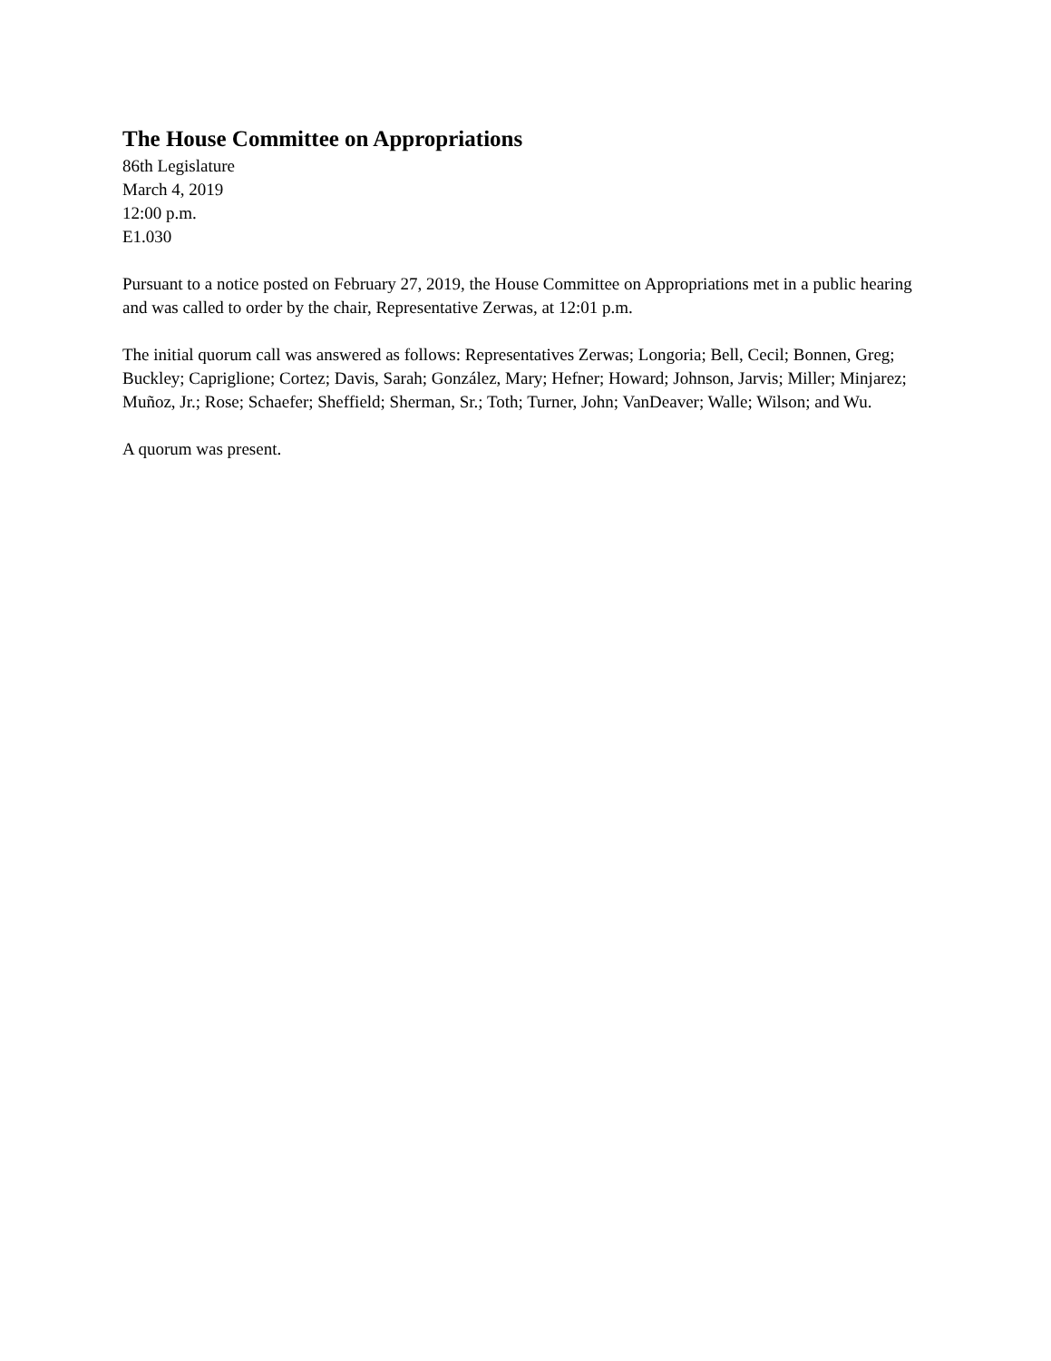The House Committee on Appropriations
86th Legislature
March 4, 2019
12:00 p.m.
E1.030
Pursuant to a notice posted on February 27, 2019, the House Committee on Appropriations met in a public hearing and was called to order by the chair, Representative Zerwas, at 12:01 p.m.
The initial quorum call was answered as follows: Representatives Zerwas; Longoria; Bell, Cecil; Bonnen, Greg; Buckley; Capriglione; Cortez; Davis, Sarah; González, Mary; Hefner; Howard; Johnson, Jarvis; Miller; Minjarez; Muñoz, Jr.; Rose; Schaefer; Sheffield; Sherman, Sr.; Toth; Turner, John; VanDeaver; Walle; Wilson; and Wu.
A quorum was present.